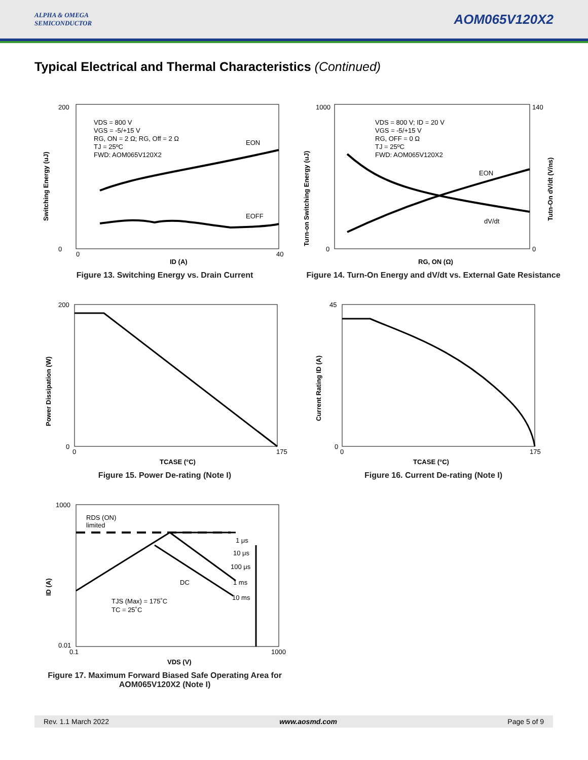ALPHA & OMEGA
SEMICONDUCTOR
AOM065V120X2
Typical Electrical and Thermal Characteristics (Continued)
200
0
0
40
ID (A)
Switching Energy (uJ)
VDS = 800 V
VGS = -5/+15 V
RG, ON = 2 Ω; RG, Off = 2 Ω
TJ = 25ºC
FWD: AOM065V120X2
EON
EOFF
Figure 13. Switching Energy vs. Drain Current
1000
0
140
0
RG, ON (Ω)
Turn-on Switching Energy (uJ)
Tutn-On dV/dt (V/ns)
VDS = 800 V; ID = 20 V
VGS = -5/+15 V
RG, OFF = 0 Ω
TJ = 25ºC
FWD: AOM065V120X2
EON
dV/dt
Figure 14. Turn-On Energy and dV/dt vs. External Gate Resistance
200
0
0
175
TCASE (°C)
Power Dissipation (W)
Figure 15. Power De-rating (Note I)
45
0
0
175
TCASE (°C)
Current Rating ID (A)
Figure 16. Current De-rating (Note I)
1000
0.01
0.1
1000
VDS (V)
ID (A)
RDS (ON)
limited
1 μs
10 μs
100 μs
1 ms
10 ms
DC
TJS (Max) = 175˚C
TC = 25˚C
Figure 17. Maximum Forward Biased Safe Operating Area for AOM065V120X2 (Note I)
Rev. 1.1 March 2022 www.aosmd.com Page 5 of 9